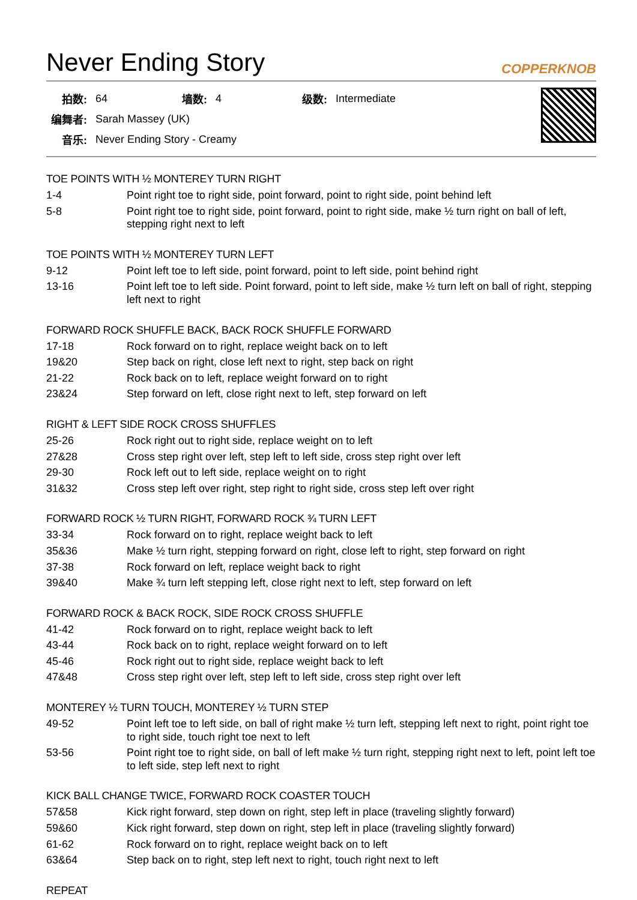Never Ending Story COPPERKNOB
| 拍数: | 64 | 墙数: | 4 | 级数: | Intermediate |
| 编舞者: | Sarah Massey (UK) | | | | |
| 音乐: | Never Ending Story - Creamy | | | | |
TOE POINTS WITH ½ MONTEREY TURN RIGHT
| 1-4 | Point right toe to right side, point forward, point to right side, point behind left |
| 5-8 | Point right toe to right side, point forward, point to right side, make ½ turn right on ball of left, stepping right next to left |
TOE POINTS WITH ½ MONTEREY TURN LEFT
| 9-12 | Point left toe to left side, point forward, point to left side, point behind right |
| 13-16 | Point left toe to left side. Point forward, point to left side, make ½ turn left on ball of right, stepping left next to right |
FORWARD ROCK SHUFFLE BACK, BACK ROCK SHUFFLE FORWARD
| 17-18 | Rock forward on to right, replace weight back on to left |
| 19&20 | Step back on right, close left next to right, step back on right |
| 21-22 | Rock back on to left, replace weight forward on to right |
| 23&24 | Step forward on left, close right next to left, step forward on left |
RIGHT & LEFT SIDE ROCK CROSS SHUFFLES
| 25-26 | Rock right out to right side, replace weight on to left |
| 27&28 | Cross step right over left, step left to left side, cross step right over left |
| 29-30 | Rock left out to left side, replace weight on to right |
| 31&32 | Cross step left over right, step right to right side, cross step left over right |
FORWARD ROCK ½ TURN RIGHT, FORWARD ROCK ¾ TURN LEFT
| 33-34 | Rock forward on to right, replace weight back to left |
| 35&36 | Make ½ turn right, stepping forward on right, close left to right, step forward on right |
| 37-38 | Rock forward on left, replace weight back to right |
| 39&40 | Make ¾ turn left stepping left, close right next to left, step forward on left |
FORWARD ROCK & BACK ROCK, SIDE ROCK CROSS SHUFFLE
| 41-42 | Rock forward on to right, replace weight back to left |
| 43-44 | Rock back on to right, replace weight forward on to left |
| 45-46 | Rock right out to right side, replace weight back to left |
| 47&48 | Cross step right over left, step left to left side, cross step right over left |
MONTEREY ½ TURN TOUCH, MONTEREY ½ TURN STEP
| 49-52 | Point left toe to left side, on ball of right make ½ turn left, stepping left next to right, point right toe to right side, touch right toe next to left |
| 53-56 | Point right toe to right side, on ball of left make ½ turn right, stepping right next to left, point left toe to left side, step left next to right |
KICK BALL CHANGE TWICE, FORWARD ROCK COASTER TOUCH
| 57&58 | Kick right forward, step down on right, step left in place (traveling slightly forward) |
| 59&60 | Kick right forward, step down on right, step left in place (traveling slightly forward) |
| 61-62 | Rock forward on to right, replace weight back on to left |
| 63&64 | Step back on to right, step left next to right, touch right next to left |
REPEAT